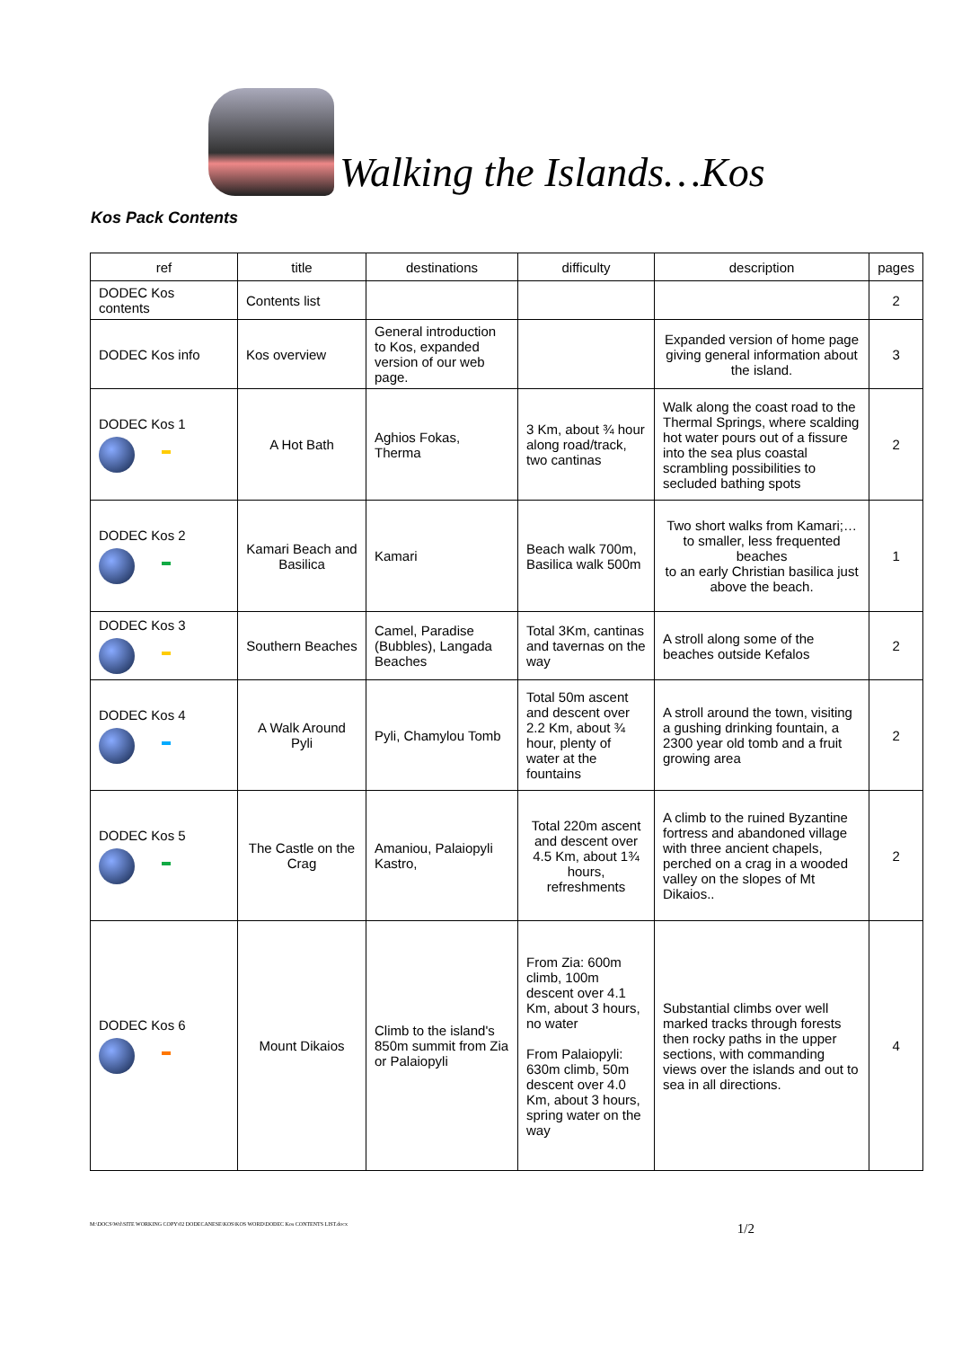Walking the Islands…Kos
Kos Pack Contents
| ref | title | destinations | difficulty | description | pages |
| --- | --- | --- | --- | --- | --- |
| DODEC Kos contents | Contents list | | | | 2 |
| DODEC Kos info | Kos overview | General introduction to Kos, expanded version of our web page. | | Expanded version of home page giving general information about the island. | 3 |
| DODEC Kos 1 | A Hot Bath | Aghios Fokas, Therma | 3 Km, about ¾ hour along road/track, two cantinas | Walk along the coast road to the Thermal Springs, where scalding hot water pours out of a fissure into the sea plus coastal scrambling possibilities to secluded bathing spots | 2 |
| DODEC Kos 2 | Kamari Beach and Basilica | Kamari | Beach walk 700m, Basilica walk 500m | Two short walks from Kamari;… to smaller, less frequented beaches to an early Christian basilica just above the beach. | 1 |
| DODEC Kos 3 | Southern Beaches | Camel, Paradise (Bubbles), Langada Beaches | Total 3Km, cantinas and tavernas on the way | A stroll along some of the beaches outside Kefalos | 2 |
| DODEC Kos 4 | A Walk Around Pyli | Pyli, Chamylou Tomb | Total 50m ascent and descent over 2.2 Km, about ¾ hour, plenty of water at the fountains | A stroll around the town, visiting a gushing drinking fountain, a 2300 year old tomb and a fruit growing area | 2 |
| DODEC Kos 5 | The Castle on the Crag | Amaniou, Palaiopyli Kastro, | Total 220m ascent and descent over 4.5 Km, about 1¾ hours, refreshments | A climb to the ruined Byzantine fortress and abandoned village with three ancient chapels, perched on a crag in a wooded valley on the slopes of Mt Dikaios.. | 2 |
| DODEC Kos 6 | Mount Dikaios | Climb to the island's 850m summit from Zia or Palaiopyli | From Zia: 600m climb, 100m descent over 4.1 Km, about 3 hours, no water From Palaiopyli: 630m climb, 50m descent over 4.0 Km, about 3 hours, spring water on the way | Substantial climbs over well marked tracks through forests then rocky paths in the upper sections, with commanding views over the islands and out to sea in all directions. | 4 |
M:\DOCS\Wtl\SITE WORKING COPY\02 DODECANESE\KOS\KOS WORD\DODEC Kos CONTENTS LIST.docx 1/2